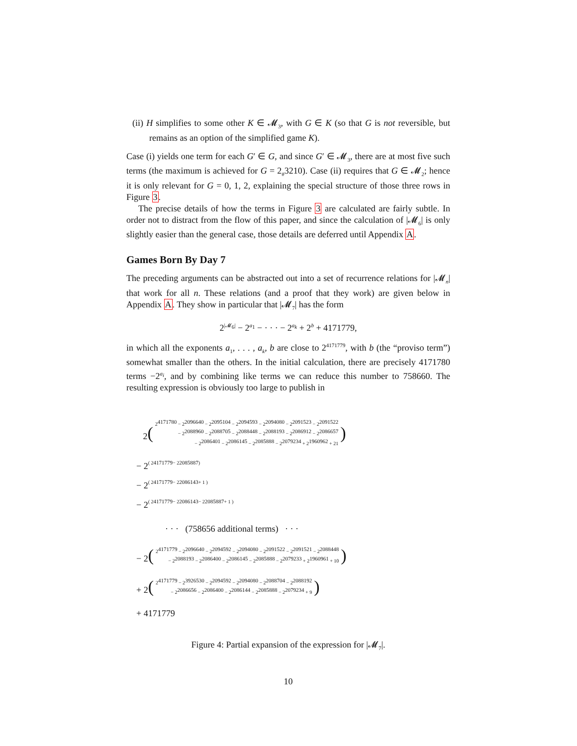(ii) H simplifies to some other K ∈ 𝓜<sub>3</sub>, with G ∈ K (so that G is not reversible, but remains as an option of the simplified game K).
Case (i) yields one term for each G′ ∈ G, and since G′ ∈ 𝓜<sub>3</sub>, there are at most five such terms (the maximum is achieved for G = 2<sub>#</sub>3210). Case (ii) requires that G ∈ 𝓜<sub>2</sub>; hence it is only relevant for G = 0, 1, 2, explaining the special structure of those three rows in Figure 3.
The precise details of how the terms in Figure 3 are calculated are fairly subtle. In order not to distract from the flow of this paper, and since the calculation of |𝓜<sub>6</sub>| is only slightly easier than the general case, those details are deferred until Appendix A.
Games Born By Day 7
The preceding arguments can be abstracted out into a set of recurrence relations for |𝓜<sub>n</sub>| that work for all n. These relations (and a proof that they work) are given below in Appendix A. They show in particular that |𝓜<sub>7</sub>| has the form
2<sup>|𝓜<sub>6</sub>|</sup> − 2<sup>a<sub>1</sub></sup> − · · · − 2<sup>a<sub>k</sub></sup> + 2<sup>b</sup> + 4171779,
in which all the exponents a<sub>1</sub>, . . . , a<sub>k</sub>, b are close to 2<sup>4171779</sup>, with b (the “proviso term”) somewhat smaller than the others. In the initial calculation, there are precisely 4171780 terms −2<sup>a<sub>i</sub></sup>, and by combining like terms we can reduce this number to 758660. The resulting expression is obviously too large to publish in
2 (
2<sup>4171780</sup> − 2<sup>2096640</sup> − 2<sup>2095104</sup> − 2<sup>2094593</sup> − 2<sup>2094080</sup> − 2<sup>2091523</sup> − 2<sup>2091522</sup>
− 2<sup>2088960</sup> − 2<sup>2088705</sup> − 2<sup>2088448</sup> − 2<sup>2088193</sup> − 2<sup>2086912</sup> − 2<sup>2086657</sup>
− 2<sup>2086401</sup> − 2<sup>2086145</sup> − 2<sup>2085888</sup> − 2<sup>2079234</sup> + 2<sup>1960962</sup> + 21
)
− 2 ( 2<sup>4171779</sup> − 2<sup>2085887</sup> )
− 2 ( 2<sup>4171779</sup> − 2<sup>2086143</sup> + 1 )
− 2 ( 2<sup>4171779</sup> − 2<sup>2086143</sup> − 2<sup>2085887</sup> + 1 )
· · · (758656 additional terms) · · ·
− 2 (
2<sup>4171779</sup> − 2<sup>2096640</sup> − 2<sup>2094592</sup> − 2<sup>2094080</sup> − 2<sup>2091522</sup> − 2<sup>2091521</sup> − 2<sup>2088448</sup>
− 2<sup>2088193</sup> − 2<sup>2086400</sup> − 2<sup>2086145</sup> − 2<sup>2085888</sup> − 2<sup>2079233</sup> + 2<sup>1960961</sup> + 10
)
+ 2 (
2<sup>4171779</sup> − 2<sup>3926530</sup> − 2<sup>2094592</sup> − 2<sup>2094080</sup> − 2<sup>2088704</sup> − 2<sup>2088192</sup>
− 2<sup>2086656</sup> − 2<sup>2086400</sup> − 2<sup>2086144</sup> − 2<sup>2085888</sup> − 2<sup>2079234</sup> + 9
)
+ 4171779
Figure 4: Partial expansion of the expression for |𝓜<sub>7</sub>|.
10